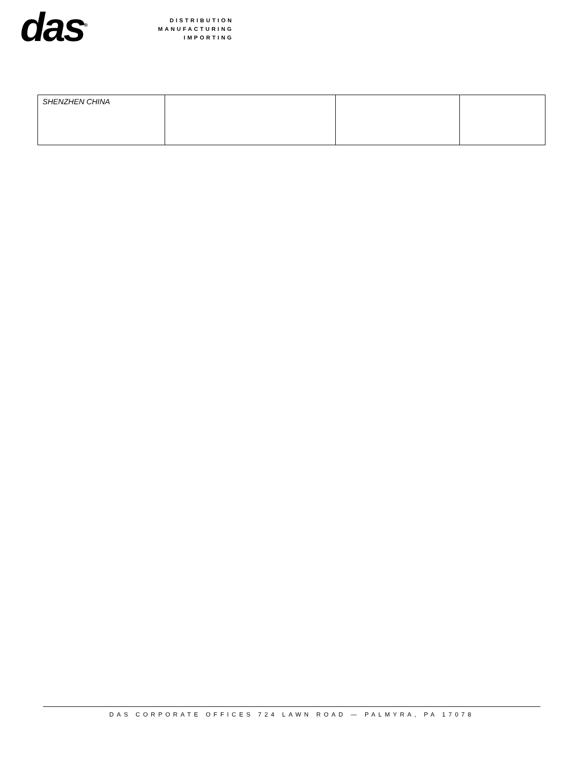das<sup>®</sup>
DISTRIBUTION
MANUFACTURING
IMPORTING
| SHENZHEN CHINA | | | |
DAS CORPORATE OFFICES 724 LAWN ROAD — PALMYRA, PA 17078